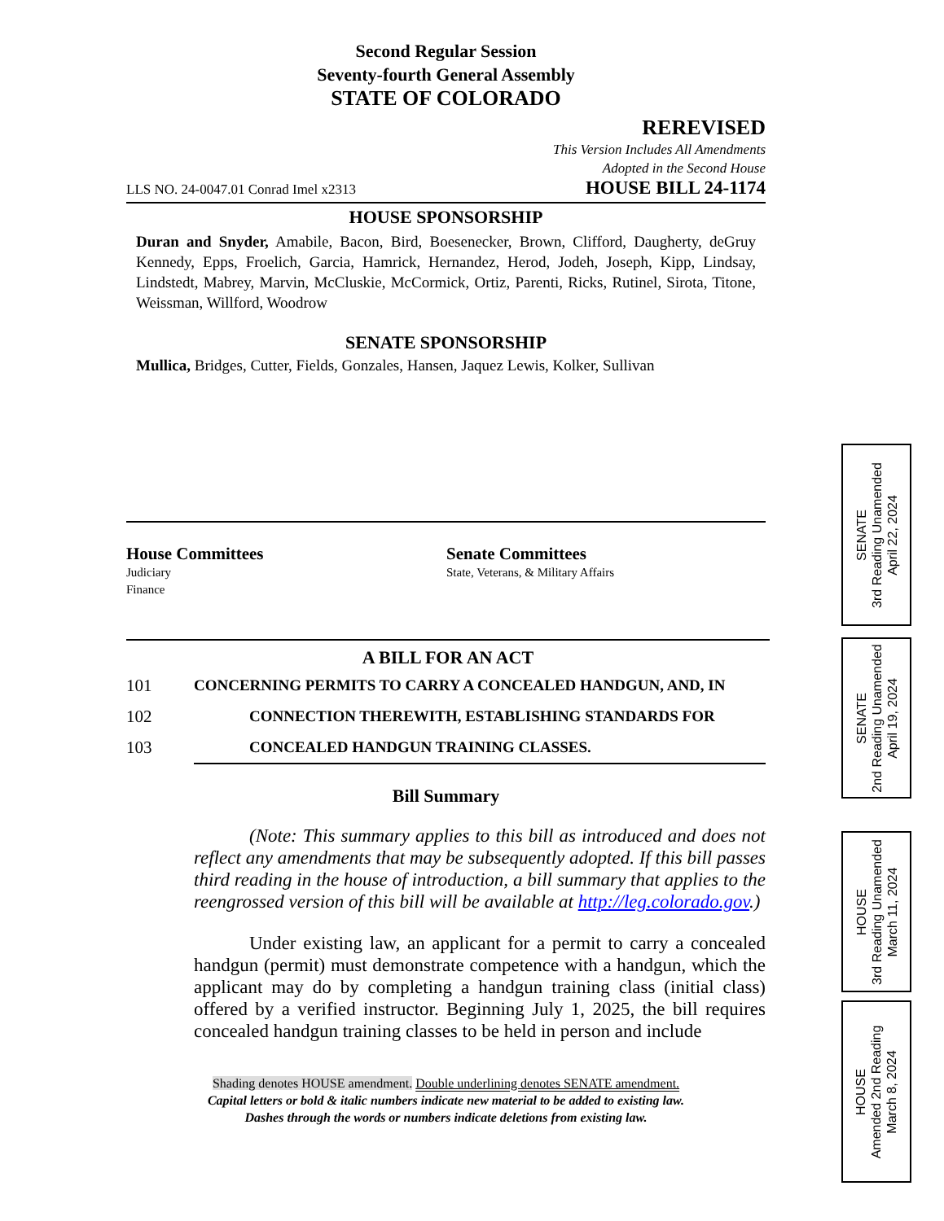Second Regular Session
Seventy-fourth General Assembly
STATE OF COLORADO
REREVISED
This Version Includes All Amendments
Adopted in the Second House
LLS NO. 24-0047.01 Conrad Imel x2313 HOUSE BILL 24-1174
HOUSE SPONSORSHIP
Duran and Snyder, Amabile, Bacon, Bird, Boesenecker, Brown, Clifford, Daugherty, deGruy Kennedy, Epps, Froelich, Garcia, Hamrick, Hernandez, Herod, Jodeh, Joseph, Kipp, Lindsay, Lindstedt, Mabrey, Marvin, McCluskie, McCormick, Ortiz, Parenti, Ricks, Rutinel, Sirota, Titone, Weissman, Willford, Woodrow
SENATE SPONSORSHIP
Mullica, Bridges, Cutter, Fields, Gonzales, Hansen, Jaquez Lewis, Kolker, Sullivan
House Committees
Judiciary
Finance
Senate Committees
State, Veterans, & Military Affairs
A BILL FOR AN ACT
101 CONCERNING PERMITS TO CARRY A CONCEALED HANDGUN, AND, IN
102 CONNECTION THEREWITH, ESTABLISHING STANDARDS FOR
103 CONCEALED HANDGUN TRAINING CLASSES.
Bill Summary
(Note: This summary applies to this bill as introduced and does not reflect any amendments that may be subsequently adopted. If this bill passes third reading in the house of introduction, a bill summary that applies to the reengrossed version of this bill will be available at http://leg.colorado.gov.)
Under existing law, an applicant for a permit to carry a concealed handgun (permit) must demonstrate competence with a handgun, which the applicant may do by completing a handgun training class (initial class) offered by a verified instructor. Beginning July 1, 2025, the bill requires concealed handgun training classes to be held in person and include
Shading denotes HOUSE amendment. Double underlining denotes SENATE amendment.
Capital letters or bold & italic numbers indicate new material to be added to existing law.
Dashes through the words or numbers indicate deletions from existing law.
SENATE
3rd Reading Unamended
April 22, 2024
SENATE
2nd Reading Unamended
April 19, 2024
HOUSE
3rd Reading Unamended
March 11, 2024
HOUSE
Amended 2nd Reading
March 8, 2024